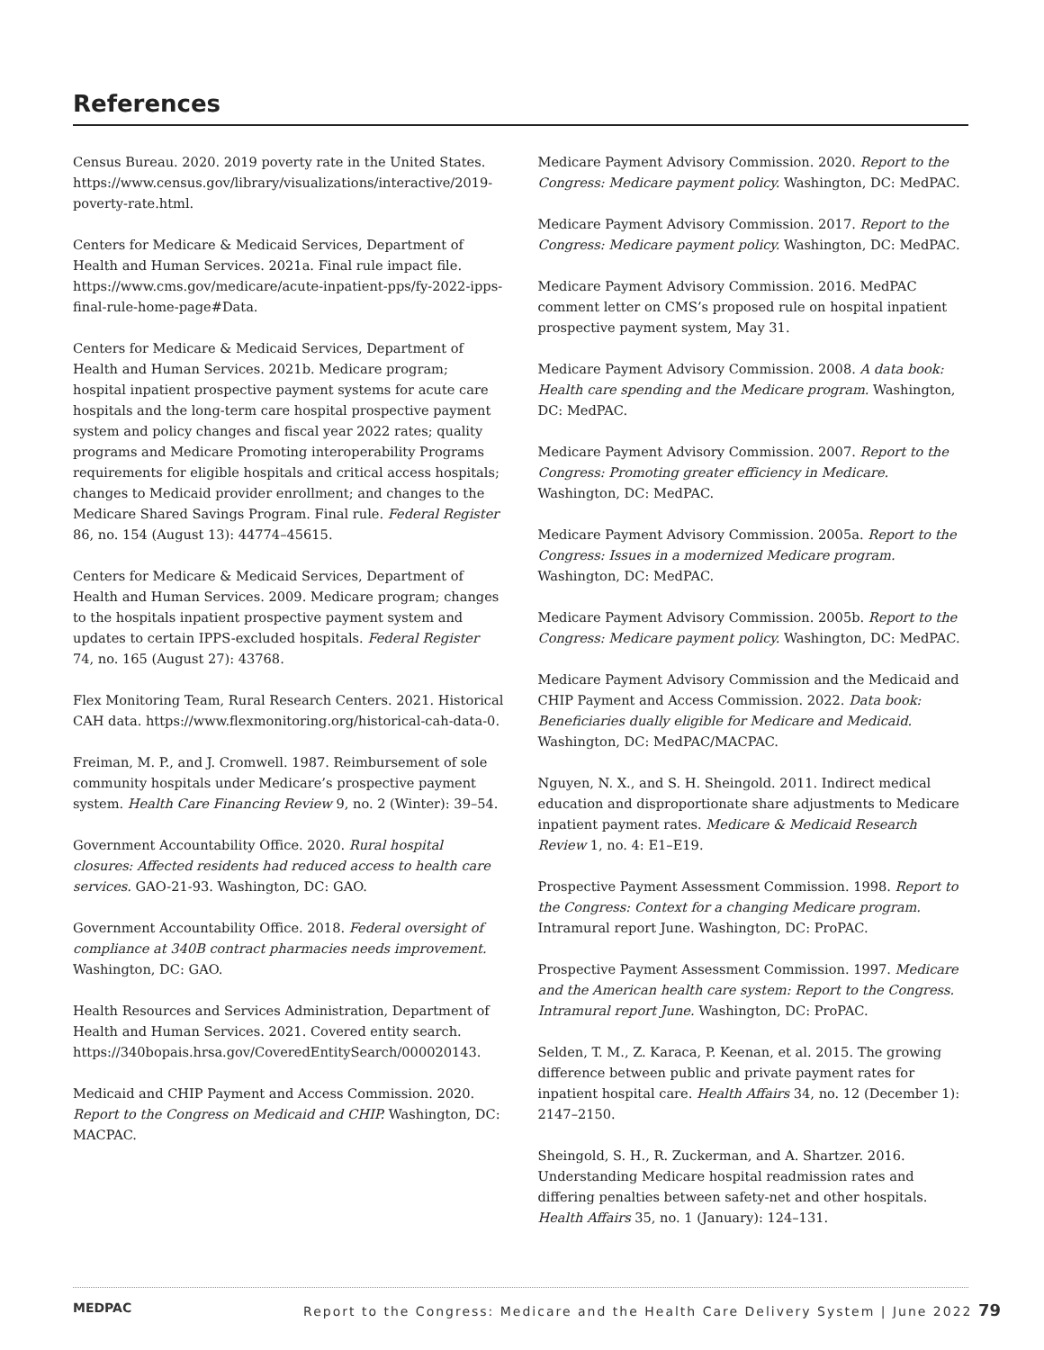References
Census Bureau. 2020. 2019 poverty rate in the United States. https://www.census.gov/library/visualizations/interactive/2019-poverty-rate.html.
Centers for Medicare & Medicaid Services, Department of Health and Human Services. 2021a. Final rule impact file. https://www.cms.gov/medicare/acute-inpatient-pps/fy-2022-ipps-final-rule-home-page#Data.
Centers for Medicare & Medicaid Services, Department of Health and Human Services. 2021b. Medicare program; hospital inpatient prospective payment systems for acute care hospitals and the long-term care hospital prospective payment system and policy changes and fiscal year 2022 rates; quality programs and Medicare Promoting interoperability Programs requirements for eligible hospitals and critical access hospitals; changes to Medicaid provider enrollment; and changes to the Medicare Shared Savings Program. Final rule. Federal Register 86, no. 154 (August 13): 44774–45615.
Centers for Medicare & Medicaid Services, Department of Health and Human Services. 2009. Medicare program; changes to the hospitals inpatient prospective payment system and updates to certain IPPS-excluded hospitals. Federal Register 74, no. 165 (August 27): 43768.
Flex Monitoring Team, Rural Research Centers. 2021. Historical CAH data. https://www.flexmonitoring.org/historical-cah-data-0.
Freiman, M. P., and J. Cromwell. 1987. Reimbursement of sole community hospitals under Medicare’s prospective payment system. Health Care Financing Review 9, no. 2 (Winter): 39–54.
Government Accountability Office. 2020. Rural hospital closures: Affected residents had reduced access to health care services. GAO-21-93. Washington, DC: GAO.
Government Accountability Office. 2018. Federal oversight of compliance at 340B contract pharmacies needs improvement. Washington, DC: GAO.
Health Resources and Services Administration, Department of Health and Human Services. 2021. Covered entity search. https://340bopais.hrsa.gov/CoveredEntitySearch/000020143.
Medicaid and CHIP Payment and Access Commission. 2020. Report to the Congress on Medicaid and CHIP. Washington, DC: MACPAC.
Medicare Payment Advisory Commission. 2020. Report to the Congress: Medicare payment policy. Washington, DC: MedPAC.
Medicare Payment Advisory Commission. 2017. Report to the Congress: Medicare payment policy. Washington, DC: MedPAC.
Medicare Payment Advisory Commission. 2016. MedPAC comment letter on CMS’s proposed rule on hospital inpatient prospective payment system, May 31.
Medicare Payment Advisory Commission. 2008. A data book: Health care spending and the Medicare program. Washington, DC: MedPAC.
Medicare Payment Advisory Commission. 2007. Report to the Congress: Promoting greater efficiency in Medicare. Washington, DC: MedPAC.
Medicare Payment Advisory Commission. 2005a. Report to the Congress: Issues in a modernized Medicare program. Washington, DC: MedPAC.
Medicare Payment Advisory Commission. 2005b. Report to the Congress: Medicare payment policy. Washington, DC: MedPAC.
Medicare Payment Advisory Commission and the Medicaid and CHIP Payment and Access Commission. 2022. Data book: Beneficiaries dually eligible for Medicare and Medicaid. Washington, DC: MedPAC/MACPAC.
Nguyen, N. X., and S. H. Sheingold. 2011. Indirect medical education and disproportionate share adjustments to Medicare inpatient payment rates. Medicare & Medicaid Research Review 1, no. 4: E1–E19.
Prospective Payment Assessment Commission. 1998. Report to the Congress: Context for a changing Medicare program. Intramural report June. Washington, DC: ProPAC.
Prospective Payment Assessment Commission. 1997. Medicare and the American health care system: Report to the Congress. Intramural report June. Washington, DC: ProPAC.
Selden, T. M., Z. Karaca, P. Keenan, et al. 2015. The growing difference between public and private payment rates for inpatient hospital care. Health Affairs 34, no. 12 (December 1): 2147–2150.
Sheingold, S. H., R. Zuckerman, and A. Shartzer. 2016. Understanding Medicare hospital readmission rates and differing penalties between safety-net and other hospitals. Health Affairs 35, no. 1 (January): 124–131.
MEDPAC Report to the Congress: Medicare and the Health Care Delivery System | June 2022 79